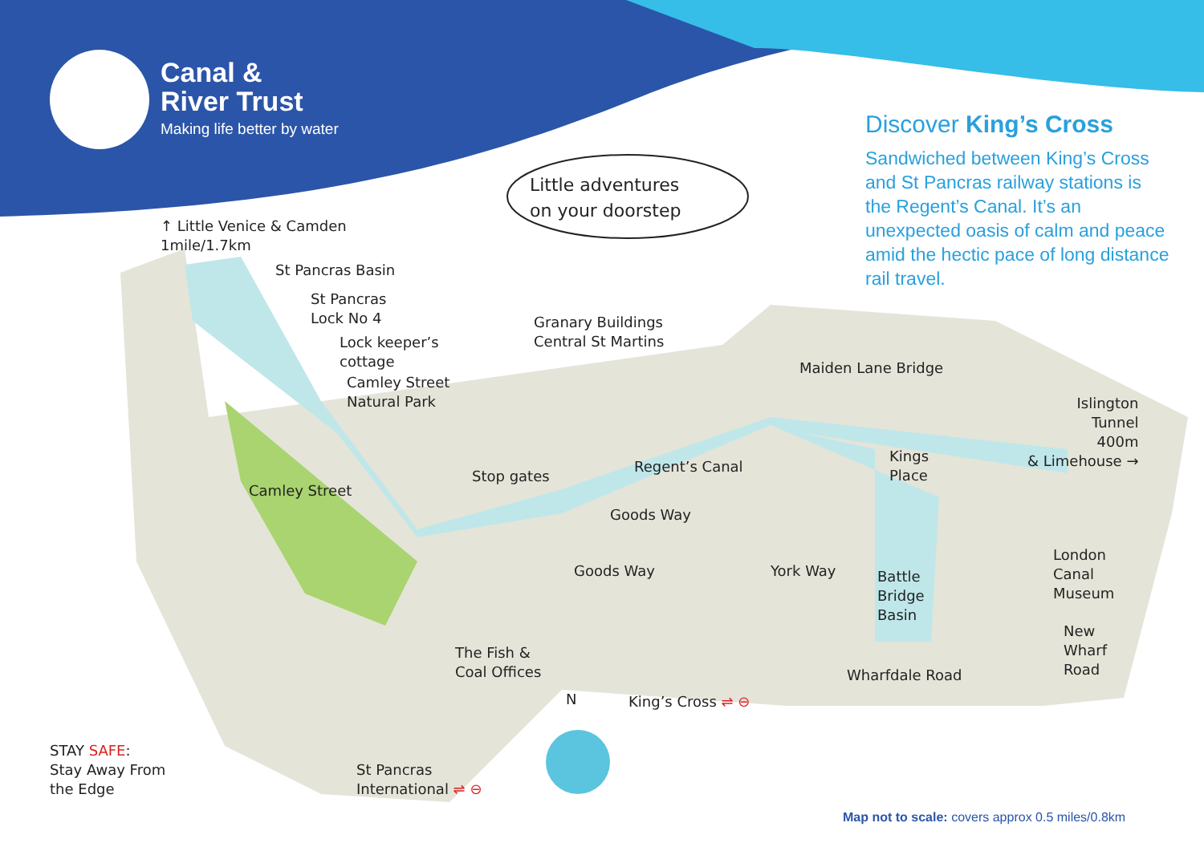Canal &
River Trust
Making life better by water
Discover King’s Cross
Sandwiched between King’s Cross and St Pancras railway stations is the Regent’s Canal. It’s an unexpected oasis of calm and peace amid the hectic pace of long distance rail travel.
Little adventures
on your doorstep
↑ Little Venice & Camden
1mile/1.7km
St Pancras Basin
St Pancras
Lock No 4
Lock keeper’s
cottage
Camley Street
Natural Park
Granary Buildings
Central St Martins
Maiden Lane Bridge
Islington
Tunnel
400m
& Limehouse →
Kings
Place
Stop gates
Regent’s Canal
Goods Way
Camley Street
Battle
Bridge
Basin
London
Canal
Museum
New
Wharf
Road
York Way
Goods Way
Wharfdale Road
The Fish &
Coal Offices
N King’s Cross ⇌ ⊖
St Pancras
International ⇌ ⊖
STAY SAFE:
Stay Away From
the Edge
Map not to scale: covers approx 0.5 miles/0.8km